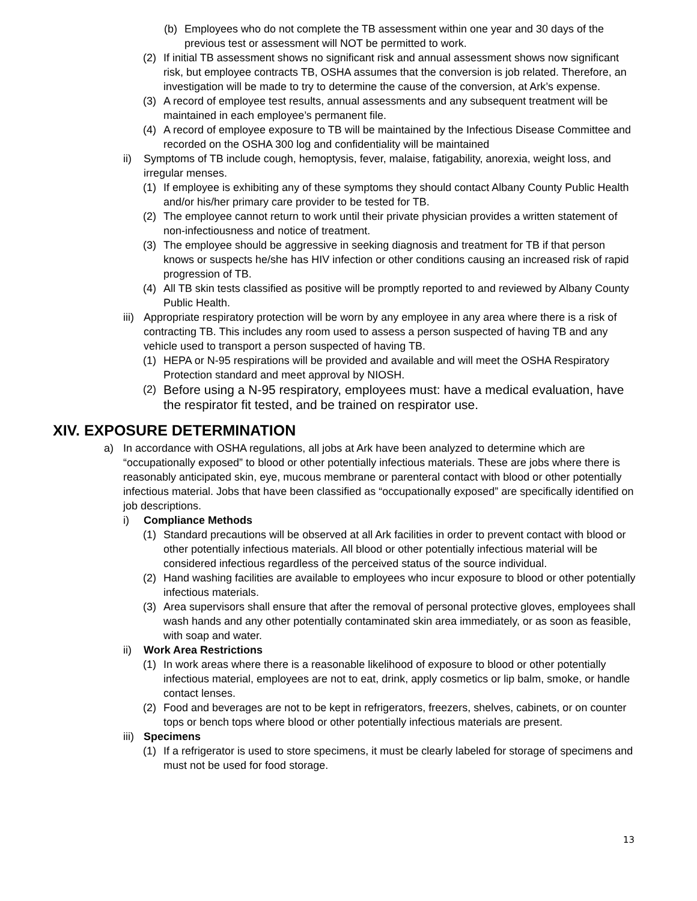(b) Employees who do not complete the TB assessment within one year and 30 days of the previous test or assessment will NOT be permitted to work.
(2) If initial TB assessment shows no significant risk and annual assessment shows now significant risk, but employee contracts TB, OSHA assumes that the conversion is job related. Therefore, an investigation will be made to try to determine the cause of the conversion, at Ark’s expense.
(3) A record of employee test results, annual assessments and any subsequent treatment will be maintained in each employee’s permanent file.
(4) A record of employee exposure to TB will be maintained by the Infectious Disease Committee and recorded on the OSHA 300 log and confidentiality will be maintained
ii) Symptoms of TB include cough, hemoptysis, fever, malaise, fatigability, anorexia, weight loss, and irregular menses.
(1) If employee is exhibiting any of these symptoms they should contact Albany County Public Health and/or his/her primary care provider to be tested for TB.
(2) The employee cannot return to work until their private physician provides a written statement of non-infectiousness and notice of treatment.
(3) The employee should be aggressive in seeking diagnosis and treatment for TB if that person knows or suspects he/she has HIV infection or other conditions causing an increased risk of rapid progression of TB.
(4) All TB skin tests classified as positive will be promptly reported to and reviewed by Albany County Public Health.
iii) Appropriate respiratory protection will be worn by any employee in any area where there is a risk of contracting TB. This includes any room used to assess a person suspected of having TB and any vehicle used to transport a person suspected of having TB.
(1) HEPA or N-95 respirations will be provided and available and will meet the OSHA Respiratory Protection standard and meet approval by NIOSH.
(2) Before using a N-95 respiratory, employees must: have a medical evaluation, have the respirator fit tested, and be trained on respirator use.
XIV. EXPOSURE DETERMINATION
a) In accordance with OSHA regulations, all jobs at Ark have been analyzed to determine which are “occupationally exposed” to blood or other potentially infectious materials. These are jobs where there is reasonably anticipated skin, eye, mucous membrane or parenteral contact with blood or other potentially infectious material. Jobs that have been classified as “occupationally exposed” are specifically identified on job descriptions.
i) Compliance Methods
(1) Standard precautions will be observed at all Ark facilities in order to prevent contact with blood or other potentially infectious materials. All blood or other potentially infectious material will be considered infectious regardless of the perceived status of the source individual.
(2) Hand washing facilities are available to employees who incur exposure to blood or other potentially infectious materials.
(3) Area supervisors shall ensure that after the removal of personal protective gloves, employees shall wash hands and any other potentially contaminated skin area immediately, or as soon as feasible, with soap and water.
ii) Work Area Restrictions
(1) In work areas where there is a reasonable likelihood of exposure to blood or other potentially infectious material, employees are not to eat, drink, apply cosmetics or lip balm, smoke, or handle contact lenses.
(2) Food and beverages are not to be kept in refrigerators, freezers, shelves, cabinets, or on counter tops or bench tops where blood or other potentially infectious materials are present.
iii) Specimens
(1) If a refrigerator is used to store specimens, it must be clearly labeled for storage of specimens and must not be used for food storage.
13